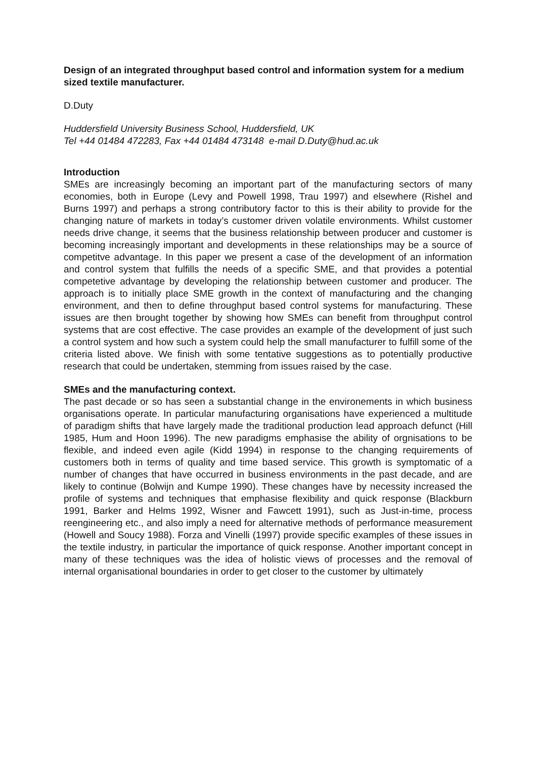Design of an integrated throughput based control and information system for a medium sized textile manufacturer.
D.Duty
Huddersfield University Business School, Huddersfield, UK
Tel +44 01484 472283, Fax +44 01484 473148 e-mail D.Duty@hud.ac.uk
Introduction
SMEs are increasingly becoming an important part of the manufacturing sectors of many economies, both in Europe (Levy and Powell 1998, Trau 1997) and elsewhere (Rishel and Burns 1997) and perhaps a strong contributory factor to this is their ability to provide for the changing nature of markets in today’s customer driven volatile environments. Whilst customer needs drive change, it seems that the business relationship between producer and customer is becoming increasingly important and developments in these relationships may be a source of competitve advantage. In this paper we present a case of the development of an information and control system that fulfills the needs of a specific SME, and that provides a potential competetive advantage by developing the relationship between customer and producer. The approach is to initially place SME growth in the context of manufacturing and the changing environment, and then to define throughput based control systems for manufacturing. These issues are then brought together by showing how SMEs can benefit from throughput control systems that are cost effective. The case provides an example of the development of just such a control system and how such a system could help the small manufacturer to fulfill some of the criteria listed above. We finish with some tentative suggestions as to potentially productive research that could be undertaken, stemming from issues raised by the case.
SMEs and the manufacturing context.
The past decade or so has seen a substantial change in the environements in which business organisations operate. In particular manufacturing organisations have experienced a multitude of paradigm shifts that have largely made the traditional production lead approach defunct (Hill 1985, Hum and Hoon 1996). The new paradigms emphasise the ability of orgnisations to be flexible, and indeed even agile (Kidd 1994) in response to the changing requirements of customers both in terms of quality and time based service. This growth is symptomatic of a number of changes that have occurred in business environments in the past decade, and are likely to continue (Bolwijn and Kumpe 1990). These changes have by necessity increased the profile of systems and techniques that emphasise flexibility and quick response (Blackburn 1991, Barker and Helms 1992, Wisner and Fawcett 1991), such as Just-in-time, process reengineering etc., and also imply a need for alternative methods of performance measurement (Howell and Soucy 1988). Forza and Vinelli (1997) provide specific examples of these issues in the textile industry, in particular the importance of quick response. Another important concept in many of these techniques was the idea of holistic views of processes and the removal of internal organisational boundaries in order to get closer to the customer by ultimately